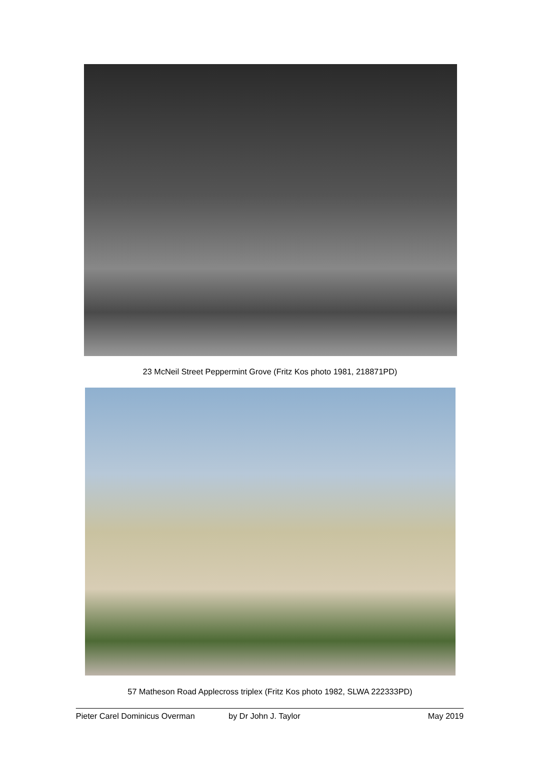23 McNeil Street Peppermint Grove (Fritz Kos photo 1981, 218871PD)
57 Matheson Road Applecross triplex (Fritz Kos photo 1982, SLWA 222333PD)
Pieter Carel Dominicus Overman by Dr John J. Taylor May 2019